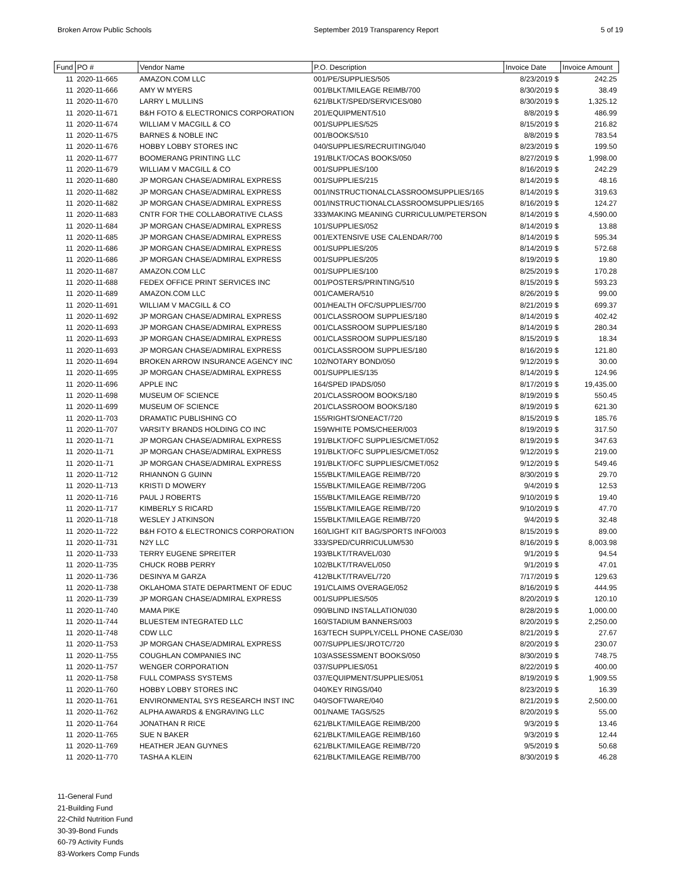Broken Arrow Public Schools September 2019 Transparency Report 5 of 19
| Fund | PO # | Vendor Name | P.O. Description | Invoice Date | Invoice Amount |
| --- | --- | --- | --- | --- | --- |
| 11 | 2020-11-665 | AMAZON.COM LLC | 001/PE/SUPPLIES/505 | 8/23/2019 $ | 242.25 |
| 11 | 2020-11-666 | AMY W MYERS | 001/BLKT/MILEAGE REIMB/700 | 8/30/2019 $ | 38.49 |
| 11 | 2020-11-670 | LARRY L MULLINS | 621/BLKT/SPED/SERVICES/080 | 8/30/2019 $ | 1,325.12 |
| 11 | 2020-11-671 | B&H FOTO & ELECTRONICS CORPORATION | 201/EQUIPMENT/510 | 8/8/2019 $ | 486.99 |
| 11 | 2020-11-674 | WILLIAM V MACGILL & CO | 001/SUPPLIES/525 | 8/15/2019 $ | 216.82 |
| 11 | 2020-11-675 | BARNES & NOBLE INC | 001/BOOKS/510 | 8/8/2019 $ | 783.54 |
| 11 | 2020-11-676 | HOBBY LOBBY STORES INC | 040/SUPPLIES/RECRUITING/040 | 8/23/2019 $ | 199.50 |
| 11 | 2020-11-677 | BOOMERANG PRINTING LLC | 191/BLKT/OCAS BOOKS/050 | 8/27/2019 $ | 1,998.00 |
| 11 | 2020-11-679 | WILLIAM V MACGILL & CO | 001/SUPPLIES/100 | 8/16/2019 $ | 242.29 |
| 11 | 2020-11-680 | JP MORGAN CHASE/ADMIRAL EXPRESS | 001/SUPPLIES/215 | 8/14/2019 $ | 48.16 |
| 11 | 2020-11-682 | JP MORGAN CHASE/ADMIRAL EXPRESS | 001/INSTRUCTIONALCLASSROOMSUPPLIES/165 | 8/14/2019 $ | 319.63 |
| 11 | 2020-11-682 | JP MORGAN CHASE/ADMIRAL EXPRESS | 001/INSTRUCTIONALCLASSROOMSUPPLIES/165 | 8/16/2019 $ | 124.27 |
| 11 | 2020-11-683 | CNTR FOR THE COLLABORATIVE CLASS | 333/MAKING MEANING CURRICULUM/PETERSON | 8/14/2019 $ | 4,590.00 |
| 11 | 2020-11-684 | JP MORGAN CHASE/ADMIRAL EXPRESS | 101/SUPPLIES/052 | 8/14/2019 $ | 13.88 |
| 11 | 2020-11-685 | JP MORGAN CHASE/ADMIRAL EXPRESS | 001/EXTENSIVE USE CALENDAR/700 | 8/14/2019 $ | 595.34 |
| 11 | 2020-11-686 | JP MORGAN CHASE/ADMIRAL EXPRESS | 001/SUPPLIES/205 | 8/14/2019 $ | 572.68 |
| 11 | 2020-11-686 | JP MORGAN CHASE/ADMIRAL EXPRESS | 001/SUPPLIES/205 | 8/19/2019 $ | 19.80 |
| 11 | 2020-11-687 | AMAZON.COM LLC | 001/SUPPLIES/100 | 8/25/2019 $ | 170.28 |
| 11 | 2020-11-688 | FEDEX OFFICE PRINT SERVICES INC | 001/POSTERS/PRINTING/510 | 8/15/2019 $ | 593.23 |
| 11 | 2020-11-689 | AMAZON.COM LLC | 001/CAMERA/510 | 8/26/2019 $ | 99.00 |
| 11 | 2020-11-691 | WILLIAM V MACGILL & CO | 001/HEALTH OFC/SUPPLIES/700 | 8/21/2019 $ | 699.37 |
| 11 | 2020-11-692 | JP MORGAN CHASE/ADMIRAL EXPRESS | 001/CLASSROOM SUPPLIES/180 | 8/14/2019 $ | 402.42 |
| 11 | 2020-11-693 | JP MORGAN CHASE/ADMIRAL EXPRESS | 001/CLASSROOM SUPPLIES/180 | 8/14/2019 $ | 280.34 |
| 11 | 2020-11-693 | JP MORGAN CHASE/ADMIRAL EXPRESS | 001/CLASSROOM SUPPLIES/180 | 8/15/2019 $ | 18.34 |
| 11 | 2020-11-693 | JP MORGAN CHASE/ADMIRAL EXPRESS | 001/CLASSROOM SUPPLIES/180 | 8/16/2019 $ | 121.80 |
| 11 | 2020-11-694 | BROKEN ARROW INSURANCE AGENCY INC | 102/NOTARY BOND/050 | 9/12/2019 $ | 30.00 |
| 11 | 2020-11-695 | JP MORGAN CHASE/ADMIRAL EXPRESS | 001/SUPPLIES/135 | 8/14/2019 $ | 124.96 |
| 11 | 2020-11-696 | APPLE INC | 164/SPED IPADS/050 | 8/17/2019 $ | 19,435.00 |
| 11 | 2020-11-698 | MUSEUM OF SCIENCE | 201/CLASSROOM BOOKS/180 | 8/19/2019 $ | 550.45 |
| 11 | 2020-11-699 | MUSEUM OF SCIENCE | 201/CLASSROOM BOOKS/180 | 8/19/2019 $ | 621.30 |
| 11 | 2020-11-703 | DRAMATIC PUBLISHING CO | 155/RIGHTS/ONEACT/720 | 8/15/2019 $ | 185.76 |
| 11 | 2020-11-707 | VARSITY BRANDS HOLDING CO INC | 159/WHITE POMS/CHEER/003 | 8/19/2019 $ | 317.50 |
| 11 | 2020-11-71 | JP MORGAN CHASE/ADMIRAL EXPRESS | 191/BLKT/OFC SUPPLIES/CMET/052 | 8/19/2019 $ | 347.63 |
| 11 | 2020-11-71 | JP MORGAN CHASE/ADMIRAL EXPRESS | 191/BLKT/OFC SUPPLIES/CMET/052 | 9/12/2019 $ | 219.00 |
| 11 | 2020-11-71 | JP MORGAN CHASE/ADMIRAL EXPRESS | 191/BLKT/OFC SUPPLIES/CMET/052 | 9/12/2019 $ | 549.46 |
| 11 | 2020-11-712 | RHIANNON G GUINN | 155/BLKT/MILEAGE REIMB/720 | 8/30/2019 $ | 29.70 |
| 11 | 2020-11-713 | KRISTI D MOWERY | 155/BLKT/MILEAGE REIMB/720G | 9/4/2019 $ | 12.53 |
| 11 | 2020-11-716 | PAUL J ROBERTS | 155/BLKT/MILEAGE REIMB/720 | 9/10/2019 $ | 19.40 |
| 11 | 2020-11-717 | KIMBERLY S RICARD | 155/BLKT/MILEAGE REIMB/720 | 9/10/2019 $ | 47.70 |
| 11 | 2020-11-718 | WESLEY J ATKINSON | 155/BLKT/MILEAGE REIMB/720 | 9/4/2019 $ | 32.48 |
| 11 | 2020-11-722 | B&H FOTO & ELECTRONICS CORPORATION | 160/LIGHT KIT BAG/SPORTS INFO/003 | 8/15/2019 $ | 89.00 |
| 11 | 2020-11-731 | N2Y LLC | 333/SPED/CURRICULUM/530 | 8/16/2019 $ | 8,003.98 |
| 11 | 2020-11-733 | TERRY EUGENE SPREITER | 193/BLKT/TRAVEL/030 | 9/1/2019 $ | 94.54 |
| 11 | 2020-11-735 | CHUCK ROBB PERRY | 102/BLKT/TRAVEL/050 | 9/1/2019 $ | 47.01 |
| 11 | 2020-11-736 | DESINYA M GARZA | 412/BLKT/TRAVEL/720 | 7/17/2019 $ | 129.63 |
| 11 | 2020-11-738 | OKLAHOMA STATE DEPARTMENT OF EDUC | 191/CLAIMS OVERAGE/052 | 8/16/2019 $ | 444.95 |
| 11 | 2020-11-739 | JP MORGAN CHASE/ADMIRAL EXPRESS | 001/SUPPLIES/505 | 8/20/2019 $ | 120.10 |
| 11 | 2020-11-740 | MAMA PIKE | 090/BLIND INSTALLATION/030 | 8/28/2019 $ | 1,000.00 |
| 11 | 2020-11-744 | BLUESTEM INTEGRATED LLC | 160/STADIUM BANNERS/003 | 8/20/2019 $ | 2,250.00 |
| 11 | 2020-11-748 | CDW LLC | 163/TECH SUPPLY/CELL PHONE CASE/030 | 8/21/2019 $ | 27.67 |
| 11 | 2020-11-753 | JP MORGAN CHASE/ADMIRAL EXPRESS | 007/SUPPLIES/JROTC/720 | 8/20/2019 $ | 230.07 |
| 11 | 2020-11-755 | COUGHLAN COMPANIES INC | 103/ASSESSMENT BOOKS/050 | 8/30/2019 $ | 748.75 |
| 11 | 2020-11-757 | WENGER CORPORATION | 037/SUPPLIES/051 | 8/22/2019 $ | 400.00 |
| 11 | 2020-11-758 | FULL COMPASS SYSTEMS | 037/EQUIPMENT/SUPPLIES/051 | 8/19/2019 $ | 1,909.55 |
| 11 | 2020-11-760 | HOBBY LOBBY STORES INC | 040/KEY RINGS/040 | 8/23/2019 $ | 16.39 |
| 11 | 2020-11-761 | ENVIRONMENTAL SYS RESEARCH INST INC | 040/SOFTWARE/040 | 8/21/2019 $ | 2,500.00 |
| 11 | 2020-11-762 | ALPHA AWARDS & ENGRAVING LLC | 001/NAME TAGS/525 | 8/20/2019 $ | 55.00 |
| 11 | 2020-11-764 | JONATHAN R RICE | 621/BLKT/MILEAGE REIMB/200 | 9/3/2019 $ | 13.46 |
| 11 | 2020-11-765 | SUE N BAKER | 621/BLKT/MILEAGE REIMB/160 | 9/3/2019 $ | 12.44 |
| 11 | 2020-11-769 | HEATHER JEAN GUYNES | 621/BLKT/MILEAGE REIMB/720 | 9/5/2019 $ | 50.68 |
| 11 | 2020-11-770 | TASHA A KLEIN | 621/BLKT/MILEAGE REIMB/700 | 8/30/2019 $ | 46.28 |
11-General Fund
21-Building Fund
22-Child Nutrition Fund
30-39-Bond Funds
60-79 Activity Funds
83-Workers Comp Funds